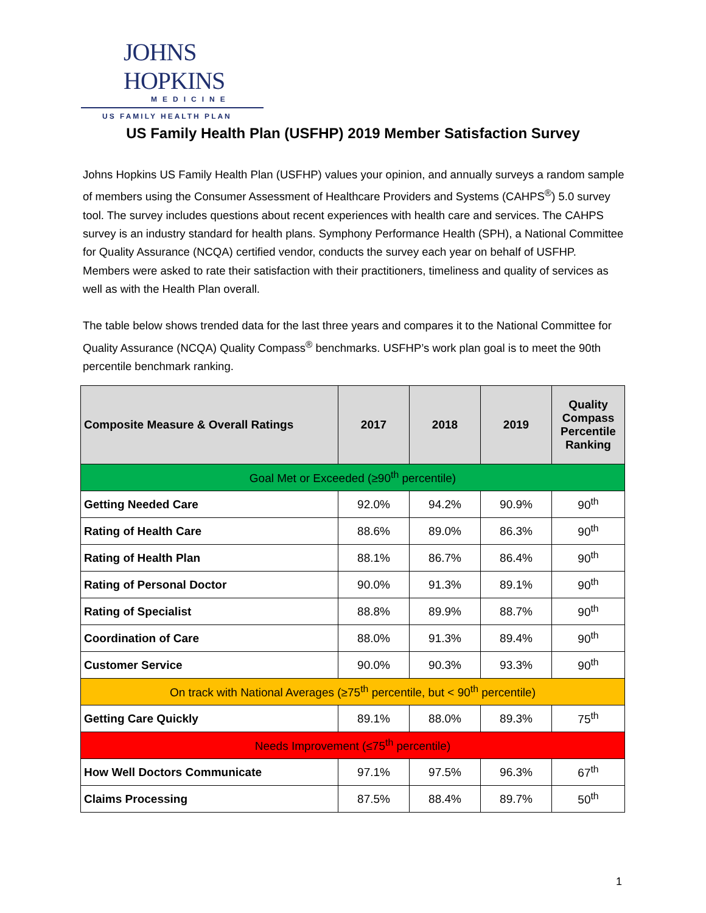JOHNS HOPKINS
MEDICINE
US FAMILY HEALTH PLAN
US Family Health Plan (USFHP) 2019 Member Satisfaction Survey
Johns Hopkins US Family Health Plan (USFHP) values your opinion, and annually surveys a random sample of members using the Consumer Assessment of Healthcare Providers and Systems (CAHPS<sup>®</sup>) 5.0 survey tool. The survey includes questions about recent experiences with health care and services. The CAHPS survey is an industry standard for health plans. Symphony Performance Health (SPH), a National Committee for Quality Assurance (NCQA) certified vendor, conducts the survey each year on behalf of USFHP. Members were asked to rate their satisfaction with their practitioners, timeliness and quality of services as well as with the Health Plan overall.
The table below shows trended data for the last three years and compares it to the National Committee for Quality Assurance (NCQA) Quality Compass<sup>®</sup> benchmarks. USFHP’s work plan goal is to meet the 90th percentile benchmark ranking.
| Composite Measure & Overall Ratings | 2017 | 2018 | 2019 | Quality Compass Percentile Ranking |
| --- | --- | --- | --- | --- |
| Goal Met or Exceeded (≥90<sup>th</sup> percentile) | | | | |
| Getting Needed Care | 92.0% | 94.2% | 90.9% | 90<sup>th</sup> |
| Rating of Health Care | 88.6% | 89.0% | 86.3% | 90<sup>th</sup> |
| Rating of Health Plan | 88.1% | 86.7% | 86.4% | 90<sup>th</sup> |
| Rating of Personal Doctor | 90.0% | 91.3% | 89.1% | 90<sup>th</sup> |
| Rating of Specialist | 88.8% | 89.9% | 88.7% | 90<sup>th</sup> |
| Coordination of Care | 88.0% | 91.3% | 89.4% | 90<sup>th</sup> |
| Customer Service | 90.0% | 90.3% | 93.3% | 90<sup>th</sup> |
| On track with National Averages (≥75<sup>th</sup> percentile, but < 90<sup>th</sup> percentile) | | | | |
| Getting Care Quickly | 89.1% | 88.0% | 89.3% | 75<sup>th</sup> |
| Needs Improvement (≤75<sup>th</sup> percentile) | | | | |
| How Well Doctors Communicate | 97.1% | 97.5% | 96.3% | 67<sup>th</sup> |
| Claims Processing | 87.5% | 88.4% | 89.7% | 50<sup>th</sup> |
1